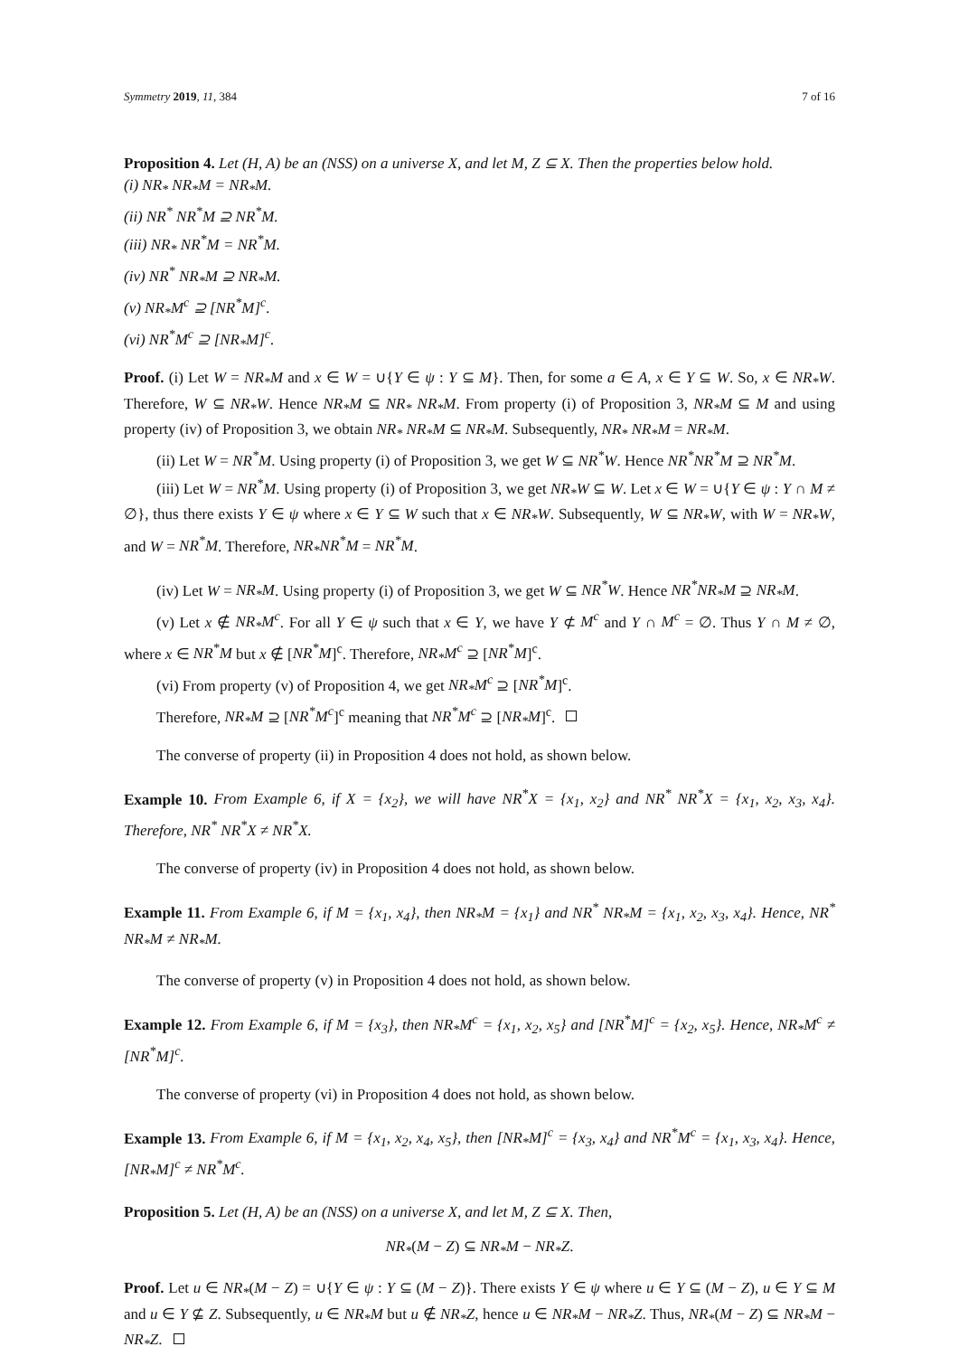Symmetry 2019, 11, 384 7 of 16
Proposition 4. Let (H, A) be an (NSS) on a universe X, and let M, Z ⊆ X. Then the properties below hold.
(i) NR<sub>*</sub> NR<sub>*</sub>M = NR<sub>*</sub>M.
(ii) NR<sup>*</sup> NR<sup>*</sup>M ⊇ NR<sup>*</sup>M.
(iii) NR<sub>*</sub> NR<sup>*</sup>M = NR<sup>*</sup>M.
(iv) NR<sup>*</sup> NR<sub>*</sub>M ⊇ NR<sub>*</sub>M.
(v) NR<sub>*</sub>M<sup>c</sup> ⊇ [NR<sup>*</sup>M]<sup>c</sup>.
(vi) NR<sup>*</sup>M<sup>c</sup> ⊇ [NR<sub>*</sub>M]<sup>c</sup>.
Proof. (i) Let W = NR<sub>*</sub>M and x ∈ W = ∪{Y ∈ ψ : Y ⊆ M}. Then, for some a ∈ A, x ∈ Y ⊆ W. So, x ∈ NR<sub>*</sub>W. Therefore, W ⊆ NR<sub>*</sub>W. Hence NR<sub>*</sub>M ⊆ NR<sub>*</sub> NR<sub>*</sub>M. From property (i) of Proposition 3, NR<sub>*</sub>M ⊆ M and using property (iv) of Proposition 3, we obtain NR<sub>*</sub> NR<sub>*</sub>M ⊆ NR<sub>*</sub>M. Subsequently, NR<sub>*</sub> NR<sub>*</sub>M = NR<sub>*</sub>M.
(ii) Let W = NR<sup>*</sup>M. Using property (i) of Proposition 3, we get W ⊆ NR<sup>*</sup>W. Hence NR<sup>*</sup>NR<sup>*</sup>M ⊇ NR<sup>*</sup>M.
(iii) Let W = NR<sup>*</sup>M. Using property (i) of Proposition 3, we get NR<sub>*</sub>W ⊆ W. Let x ∈ W = ∪{Y ∈ ψ : Y ∩ M ≠ ∅}, thus there exists Y ∈ ψ where x ∈ Y ⊆ W such that x ∈ NR<sub>*</sub>W. Subsequently, W ⊆ NR<sub>*</sub>W, with W = NR<sub>*</sub>W, and W = NR<sup>*</sup>M. Therefore, NR<sub>*</sub>NR<sup>*</sup>M = NR<sup>*</sup>M.
(iv) Let W = NR<sub>*</sub>M. Using property (i) of Proposition 3, we get W ⊆ NR<sup>*</sup>W. Hence NR<sup>*</sup>NR<sub>*</sub>M ⊇ NR<sub>*</sub>M.
(v) Let x ∉ NR<sub>*</sub>M<sup>c</sup>. For all Y ∈ ψ such that x ∈ Y, we have Y ⊄ M<sup>c</sup> and Y ∩ M<sup>c</sup> = ∅. Thus Y ∩ M ≠ ∅, where x ∈ NR<sup>*</sup>M but x ∉ [NR<sup>*</sup>M]<sup>c</sup>. Therefore, NR<sub>*</sub>M<sup>c</sup> ⊇ [NR<sup>*</sup>M]<sup>c</sup>.
(vi) From property (v) of Proposition 4, we get NR<sub>*</sub>M<sup>c</sup> ⊇ [NR<sup>*</sup>M]<sup>c</sup>.
Therefore, NR<sub>*</sub>M ⊇ [NR<sup>*</sup>M<sup>c</sup>]<sup>c</sup> meaning that NR<sup>*</sup>M<sup>c</sup> ⊇ [NR<sub>*</sub>M]<sup>c</sup>.
The converse of property (ii) in Proposition 4 does not hold, as shown below.
Example 10. From Example 6, if X = {x<sub>2</sub>}, we will have NR<sup>*</sup>X = {x<sub>1</sub>, x<sub>2</sub>} and NR<sup>*</sup> NR<sup>*</sup>X = {x<sub>1</sub>, x<sub>2</sub>, x<sub>3</sub>, x<sub>4</sub>}. Therefore, NR<sup>*</sup> NR<sup>*</sup>X ≠ NR<sup>*</sup>X.
The converse of property (iv) in Proposition 4 does not hold, as shown below.
Example 11. From Example 6, if M = {x<sub>1</sub>, x<sub>4</sub>}, then NR<sub>*</sub>M = {x<sub>1</sub>} and NR<sup>*</sup> NR<sub>*</sub>M = {x<sub>1</sub>, x<sub>2</sub>, x<sub>3</sub>, x<sub>4</sub>}. Hence, NR<sup>*</sup> NR<sub>*</sub>M ≠ NR<sub>*</sub>M.
The converse of property (v) in Proposition 4 does not hold, as shown below.
Example 12. From Example 6, if M = {x<sub>3</sub>}, then NR<sub>*</sub>M<sup>c</sup> = {x<sub>1</sub>, x<sub>2</sub>, x<sub>5</sub>} and [NR<sup>*</sup>M]<sup>c</sup> = {x<sub>2</sub>, x<sub>5</sub>}. Hence, NR<sub>*</sub>M<sup>c</sup> ≠ [NR<sup>*</sup>M]<sup>c</sup>.
The converse of property (vi) in Proposition 4 does not hold, as shown below.
Example 13. From Example 6, if M = {x<sub>1</sub>, x<sub>2</sub>, x<sub>4</sub>, x<sub>5</sub>}, then [NR<sub>*</sub>M]<sup>c</sup> = {x<sub>3</sub>, x<sub>4</sub>} and NR<sup>*</sup>M<sup>c</sup> = {x<sub>1</sub>, x<sub>3</sub>, x<sub>4</sub>}. Hence, [NR<sub>*</sub>M]<sup>c</sup> ≠ NR<sup>*</sup>M<sup>c</sup>.
Proposition 5. Let (H, A) be an (NSS) on a universe X, and let M, Z ⊆ X. Then,
NR<sub>*</sub>(M − Z) ⊆ NR<sub>*</sub>M − NR<sub>*</sub>Z.
Proof. Let u ∈ NR<sub>*</sub>(M − Z) = ∪{Y ∈ ψ : Y ⊆ (M − Z)}. There exists Y ∈ ψ where u ∈ Y ⊆ (M − Z), u ∈ Y ⊆ M and u ∈ Y ⊈ Z. Subsequently, u ∈ NR<sub>*</sub>M but u ∉ NR<sub>*</sub>Z, hence u ∈ NR<sub>*</sub>M − NR<sub>*</sub>Z. Thus, NR<sub>*</sub>(M − Z) ⊆ NR<sub>*</sub>M − NR<sub>*</sub>Z.